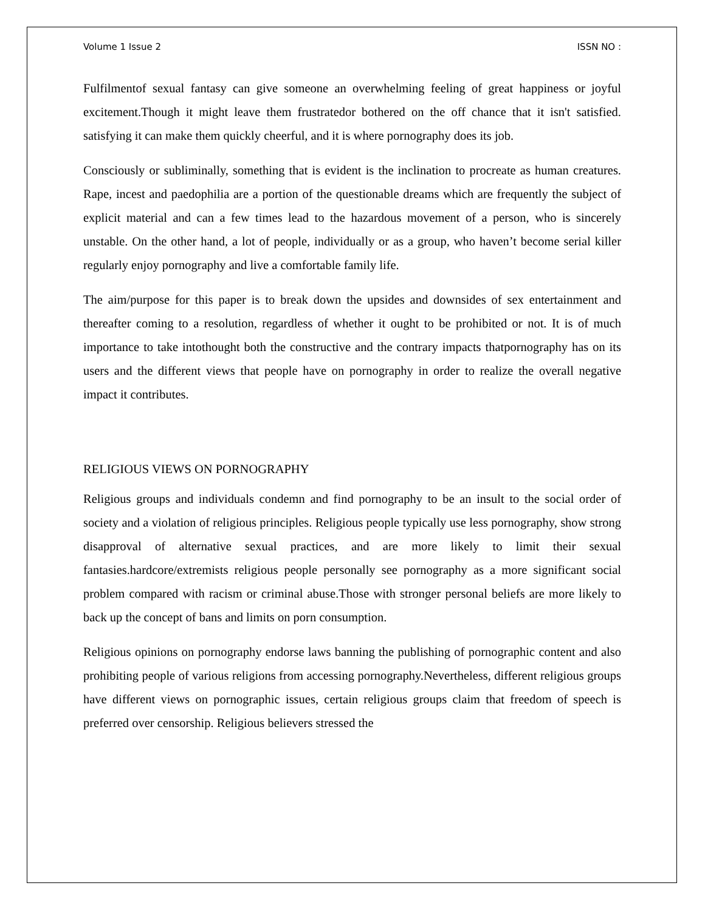Volume 1 Issue 2 ISSN NO :
Fulfilmentof sexual fantasy can give someone an overwhelming feeling of great happiness or joyful excitement.Though it might leave them frustratedor bothered on the off chance that it isn't satisfied. satisfying it can make them quickly cheerful, and it is where pornography does its job.
Consciously or subliminally, something that is evident is the inclination to procreate as human creatures. Rape, incest and paedophilia are a portion of the questionable dreams which are frequently the subject of explicit material and can a few times lead to the hazardous movement of a person, who is sincerely unstable. On the other hand, a lot of people, individually or as a group, who haven’t become serial killer regularly enjoy pornography and live a comfortable family life.
The aim/purpose for this paper is to break down the upsides and downsides of sex entertainment and thereafter coming to a resolution, regardless of whether it ought to be prohibited or not. It is of much importance to take intothought both the constructive and the contrary impacts thatpornography has on its users and the different views that people have on pornography in order to realize the overall negative impact it contributes.
RELIGIOUS VIEWS ON PORNOGRAPHY
Religious groups and individuals condemn and find pornography to be an insult to the social order of society and a violation of religious principles. Religious people typically use less pornography, show strong disapproval of alternative sexual practices, and are more likely to limit their sexual fantasies.hardcore/extremists religious people personally see pornography as a more significant social problem compared with racism or criminal abuse.Those with stronger personal beliefs are more likely to back up the concept of bans and limits on porn consumption.
Religious opinions on pornography endorse laws banning the publishing of pornographic content and also prohibiting people of various religions from accessing pornography.Nevertheless, different religious groups have different views on pornographic issues, certain religious groups claim that freedom of speech is preferred over censorship. Religious believers stressed the